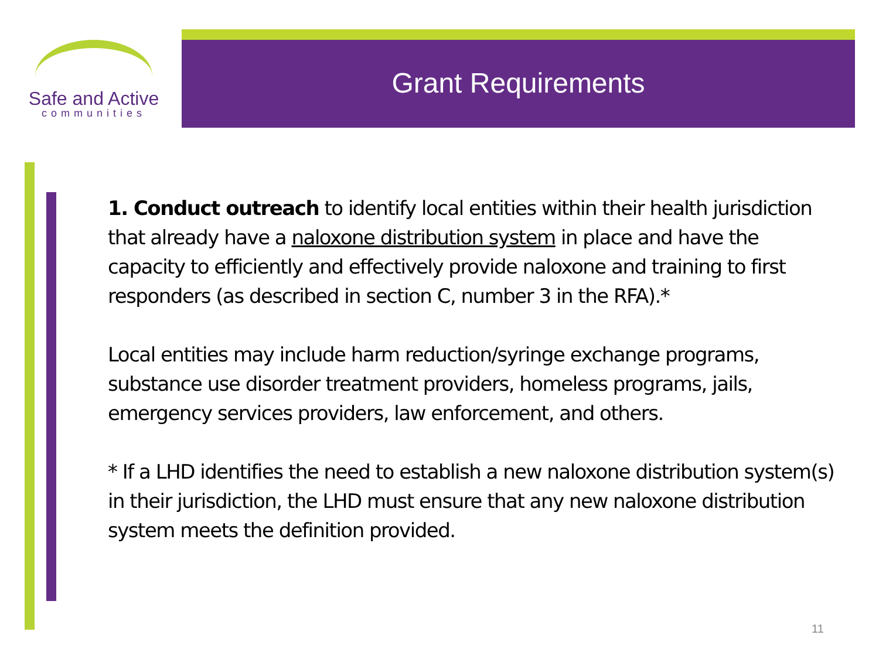Safe and Active
communities
Grant Requirements
1. Conduct outreach to identify local entities within their health jurisdiction that already have a naloxone distribution system in place and have the capacity to efficiently and effectively provide naloxone and training to first responders (as described in section C, number 3 in the RFA).*
Local entities may include harm reduction/syringe exchange programs, substance use disorder treatment providers, homeless programs, jails, emergency services providers, law enforcement, and others.
* If a LHD identifies the need to establish a new naloxone distribution system(s) in their jurisdiction, the LHD must ensure that any new naloxone distribution system meets the definition provided.
11